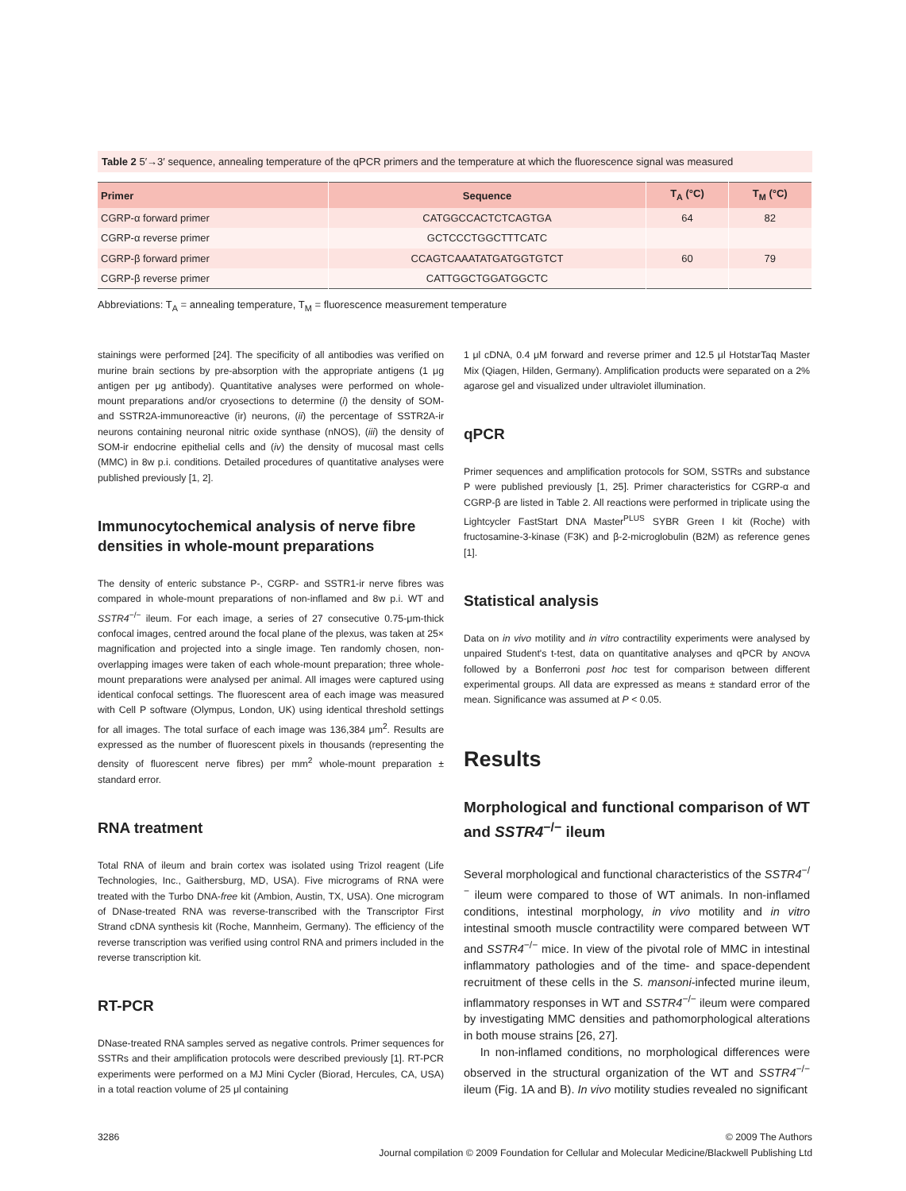Table 2 5′→3′ sequence, annealing temperature of the qPCR primers and the temperature at which the fluorescence signal was measured
| Primer | Sequence | T<sub>A</sub> (°C) | T<sub>M</sub> (°C) |
| --- | --- | --- | --- |
| CGRP-α forward primer | CATGGCCACTCTCAGTGA | 64 | 82 |
| CGRP-α reverse primer | GCTCCCTGGCTTTCATC | | |
| CGRP-β forward primer | CCAGTCAAATATGATGGTGTCT | 60 | 79 |
| CGRP-β reverse primer | CATTGGCTGGATGGCTC | | |
Abbreviations: T<sub>A</sub> = annealing temperature, T<sub>M</sub> = fluorescence measurement temperature
stainings were performed [24]. The specificity of all antibodies was verified on murine brain sections by pre-absorption with the appropriate antigens (1 μg antigen per μg antibody). Quantitative analyses were performed on whole-mount preparations and/or cryosections to determine (i) the density of SOM- and SSTR2A-immunoreactive (ir) neurons, (ii) the percentage of SSTR2A-ir neurons containing neuronal nitric oxide synthase (nNOS), (iii) the density of SOM-ir endocrine epithelial cells and (iv) the density of mucosal mast cells (MMC) in 8w p.i. conditions. Detailed procedures of quantitative analyses were published previously [1, 2].
Immunocytochemical analysis of nerve fibre densities in whole-mount preparations
The density of enteric substance P-, CGRP- and SSTR1-ir nerve fibres was compared in whole-mount preparations of non-inflamed and 8w p.i. WT and SSTR4<sup>−/−</sup> ileum. For each image, a series of 27 consecutive 0.75-μm-thick confocal images, centred around the focal plane of the plexus, was taken at 25× magnification and projected into a single image. Ten randomly chosen, non-overlapping images were taken of each whole-mount preparation; three whole-mount preparations were analysed per animal. All images were captured using identical confocal settings. The fluorescent area of each image was measured with Cell P software (Olympus, London, UK) using identical threshold settings for all images. The total surface of each image was 136,384 μm<sup>2</sup>. Results are expressed as the number of fluorescent pixels in thousands (representing the density of fluorescent nerve fibres) per mm<sup>2</sup> whole-mount preparation ± standard error.
RNA treatment
Total RNA of ileum and brain cortex was isolated using Trizol reagent (Life Technologies, Inc., Gaithersburg, MD, USA). Five micrograms of RNA were treated with the Turbo DNA-free kit (Ambion, Austin, TX, USA). One microgram of DNase-treated RNA was reverse-transcribed with the Transcriptor First Strand cDNA synthesis kit (Roche, Mannheim, Germany). The efficiency of the reverse transcription was verified using control RNA and primers included in the reverse transcription kit.
RT-PCR
DNase-treated RNA samples served as negative controls. Primer sequences for SSTRs and their amplification protocols were described previously [1]. RT-PCR experiments were performed on a MJ Mini Cycler (Biorad, Hercules, CA, USA) in a total reaction volume of 25 μl containing
1 μl cDNA, 0.4 μM forward and reverse primer and 12.5 μl HotstarTaq Master Mix (Qiagen, Hilden, Germany). Amplification products were separated on a 2% agarose gel and visualized under ultraviolet illumination.
qPCR
Primer sequences and amplification protocols for SOM, SSTRs and substance P were published previously [1, 25]. Primer characteristics for CGRP-α and CGRP-β are listed in Table 2. All reactions were performed in triplicate using the Lightcycler FastStart DNA Master<sup>PLUS</sup> SYBR Green I kit (Roche) with fructosamine-3-kinase (F3K) and β-2-microglobulin (B2M) as reference genes [1].
Statistical analysis
Data on in vivo motility and in vitro contractility experiments were analysed by unpaired Student's t-test, data on quantitative analyses and qPCR by ANOVA followed by a Bonferroni post hoc test for comparison between different experimental groups. All data are expressed as means ± standard error of the mean. Significance was assumed at P < 0.05.
Results
Morphological and functional comparison of WT and SSTR4<sup>−/−</sup> ileum
Several morphological and functional characteristics of the SSTR4<sup>−/−</sup> ileum were compared to those of WT animals. In non-inflamed conditions, intestinal morphology, in vivo motility and in vitro intestinal smooth muscle contractility were compared between WT and SSTR4<sup>−/−</sup> mice. In view of the pivotal role of MMC in intestinal inflammatory pathologies and of the time- and space-dependent recruitment of these cells in the S. mansoni-infected murine ileum, inflammatory responses in WT and SSTR4<sup>−/−</sup> ileum were compared by investigating MMC densities and pathomorphological alterations in both mouse strains [26, 27].
In non-inflamed conditions, no morphological differences were observed in the structural organization of the WT and SSTR4<sup>−/−</sup> ileum (Fig. 1A and B). In vivo motility studies revealed no significant
3286 © 2009 The Authors
Journal compilation © 2009 Foundation for Cellular and Molecular Medicine/Blackwell Publishing Ltd